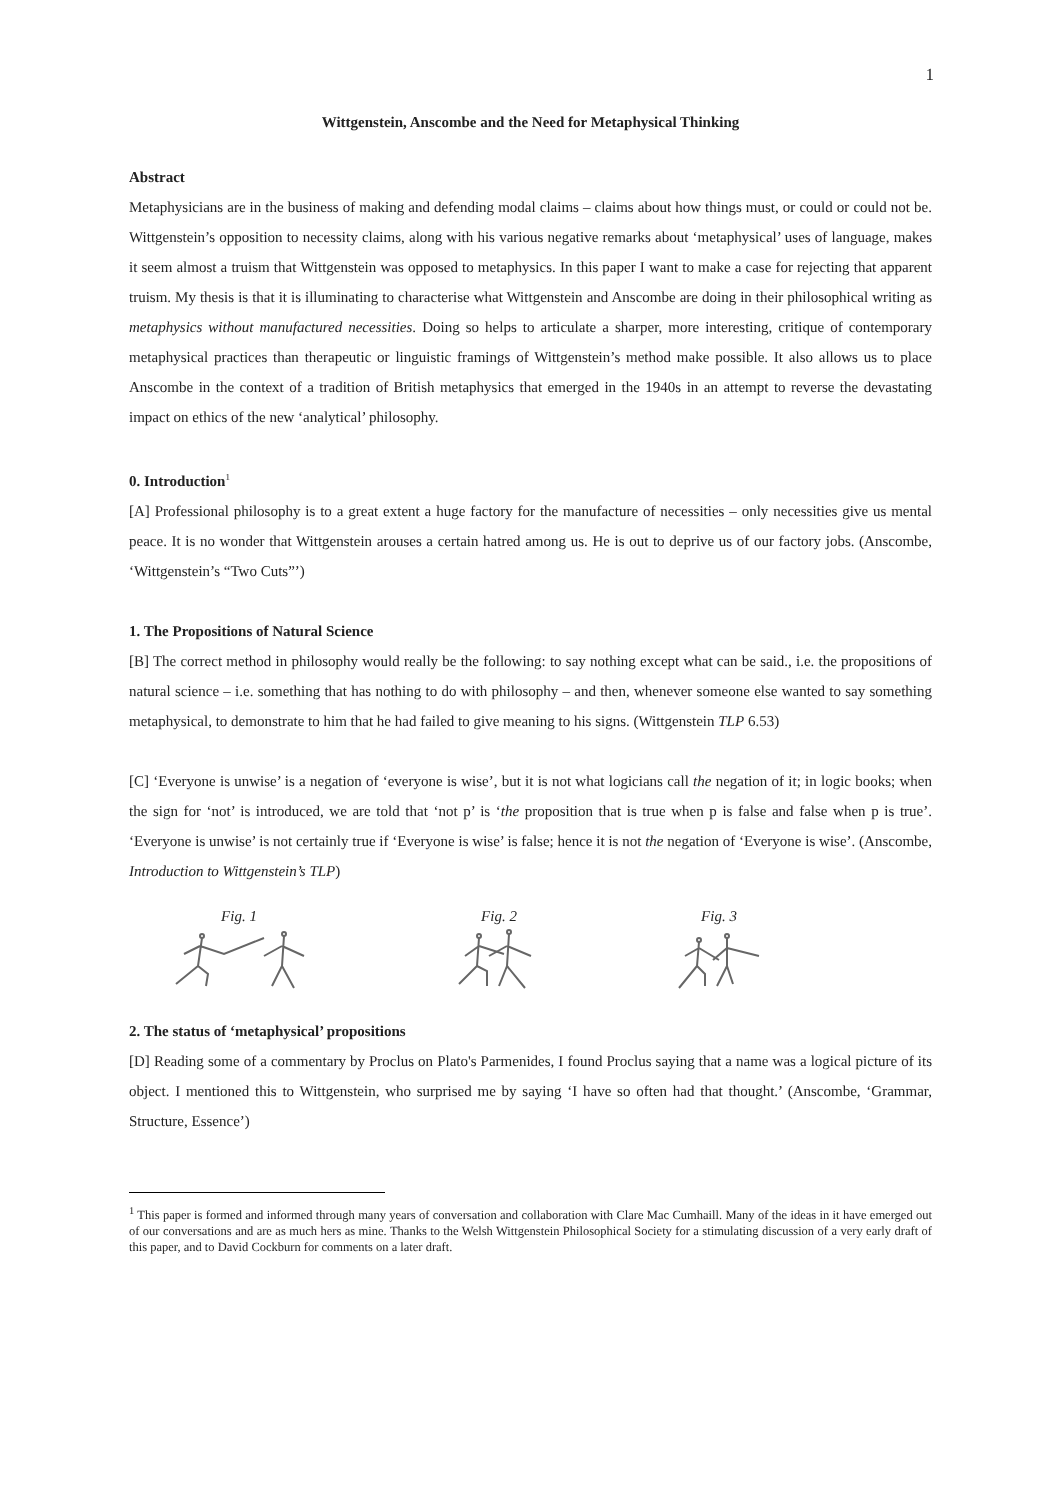1
Wittgenstein, Anscombe and the Need for Metaphysical Thinking
Abstract
Metaphysicians are in the business of making and defending modal claims – claims about how things must, or could or could not be. Wittgenstein’s opposition to necessity claims, along with his various negative remarks about ‘metaphysical’ uses of language, makes it seem almost a truism that Wittgenstein was opposed to metaphysics. In this paper I want to make a case for rejecting that apparent truism. My thesis is that it is illuminating to characterise what Wittgenstein and Anscombe are doing in their philosophical writing as metaphysics without manufactured necessities. Doing so helps to articulate a sharper, more interesting, critique of contemporary metaphysical practices than therapeutic or linguistic framings of Wittgenstein’s method make possible. It also allows us to place Anscombe in the context of a tradition of British metaphysics that emerged in the 1940s in an attempt to reverse the devastating impact on ethics of the new ‘analytical’ philosophy.
0. Introduction<sup>1</sup>
[A] Professional philosophy is to a great extent a huge factory for the manufacture of necessities – only necessities give us mental peace. It is no wonder that Wittgenstein arouses a certain hatred among us. He is out to deprive us of our factory jobs. (Anscombe, ‘Wittgenstein’s “Two Cuts”’)
1. The Propositions of Natural Science
[B] The correct method in philosophy would really be the following: to say nothing except what can be said., i.e. the propositions of natural science – i.e. something that has nothing to do with philosophy – and then, whenever someone else wanted to say something metaphysical, to demonstrate to him that he had failed to give meaning to his signs. (Wittgenstein TLP 6.53)
[C] ‘Everyone is unwise’ is a negation of ‘everyone is wise’, but it is not what logicians call the negation of it; in logic books; when the sign for ‘not’ is introduced, we are told that ‘not p’ is ‘the proposition that is true when p is false and false when p is true’. ‘Everyone is unwise’ is not certainly true if ‘Everyone is wise’ is false; hence it is not the negation of ‘Everyone is wise’. (Anscombe, Introduction to Wittgenstein’s TLP)
Fig. 1 Fig. 2 Fig. 3
2. The status of ‘metaphysical’ propositions
[D] Reading some of a commentary by Proclus on Plato's Parmenides, I found Proclus saying that a name was a logical picture of its object. I mentioned this to Wittgenstein, who surprised me by saying ‘I have so often had that thought.’ (Anscombe, ‘Grammar, Structure, Essence’)
<sup>1</sup> This paper is formed and informed through many years of conversation and collaboration with Clare Mac Cumhaill. Many of the ideas in it have emerged out of our conversations and are as much hers as mine. Thanks to the Welsh Wittgenstein Philosophical Society for a stimulating discussion of a very early draft of this paper, and to David Cockburn for comments on a later draft.